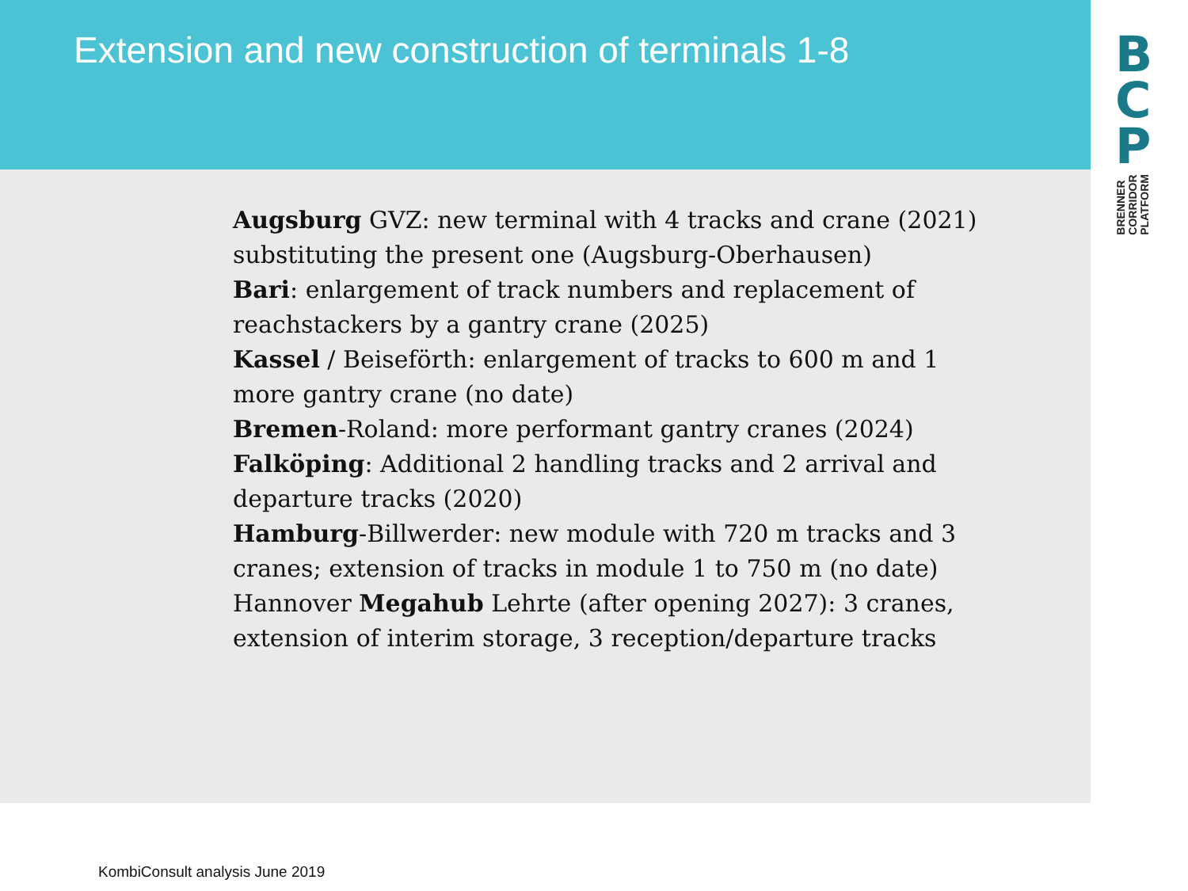Extension and new construction of terminals 1-8
Augsburg GVZ: new terminal with 4 tracks and crane (2021) substituting the present one (Augsburg-Oberhausen)
Bari: enlargement of track numbers and replacement of reachstackers by a gantry crane (2025)
Kassel / Beiseförth: enlargement of tracks to 600 m and 1 more gantry crane (no date)
Bremen-Roland: more performant gantry cranes (2024)
Falköping: Additional 2 handling tracks and 2 arrival and departure tracks (2020)
Hamburg-Billwerder: new module with 720 m tracks and 3 cranes; extension of tracks in module 1 to 750 m (no date)
Hannover Megahub Lehrte (after opening 2027): 3 cranes, extension of interim storage, 3 reception/departure tracks
B
C
P
BRENNER
CORRIDOR
PLATFORM
KombiConsult analysis June 2019